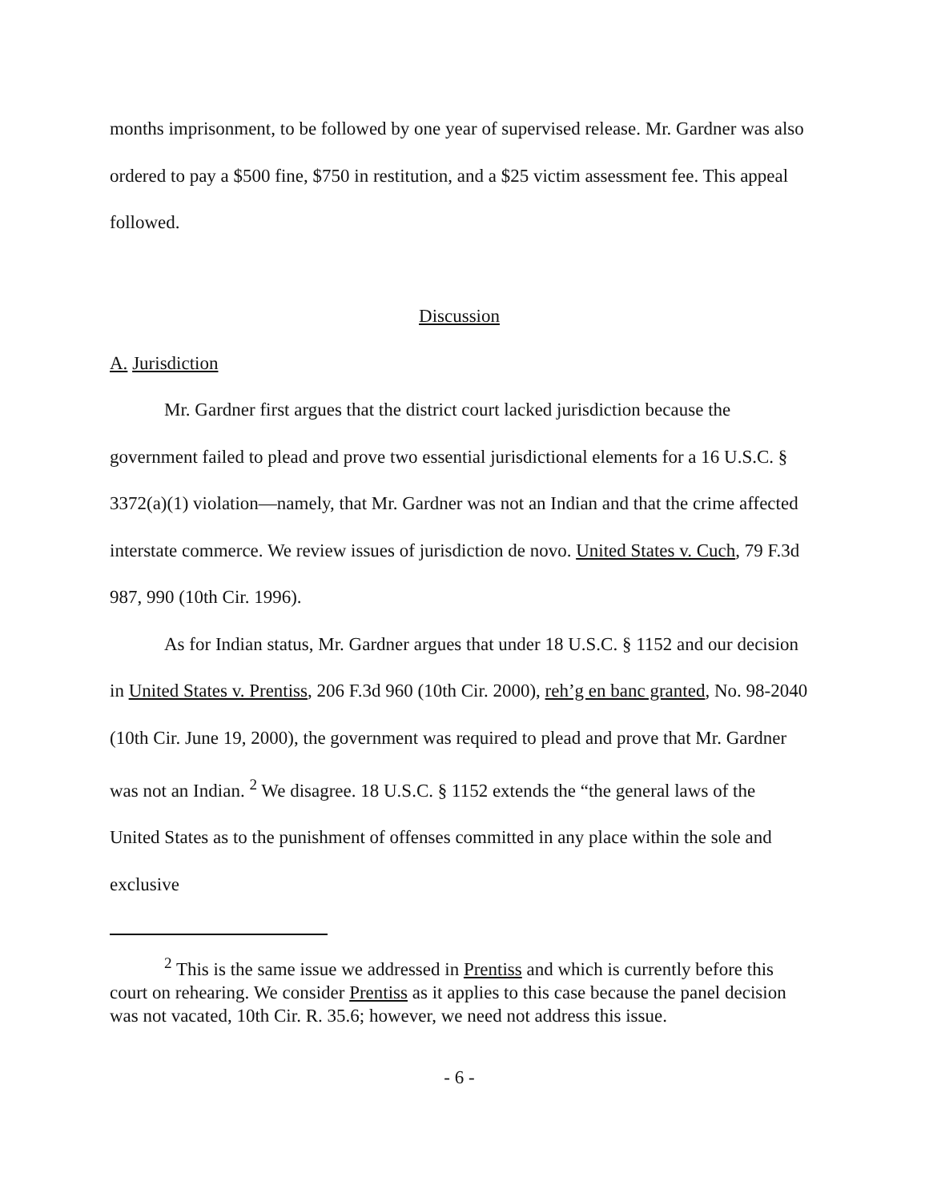months imprisonment, to be followed by one year of supervised release. Mr. Gardner was also ordered to pay a $500 fine, $750 in restitution, and a $25 victim assessment fee. This appeal followed.
Discussion
A. Jurisdiction
Mr. Gardner first argues that the district court lacked jurisdiction because the government failed to plead and prove two essential jurisdictional elements for a 16 U.S.C. § 3372(a)(1) violation—namely, that Mr. Gardner was not an Indian and that the crime affected interstate commerce. We review issues of jurisdiction de novo. United States v. Cuch, 79 F.3d 987, 990 (10th Cir. 1996).
As for Indian status, Mr. Gardner argues that under 18 U.S.C. § 1152 and our decision in United States v. Prentiss, 206 F.3d 960 (10th Cir. 2000), reh’g en banc granted, No. 98-2040 (10th Cir. June 19, 2000), the government was required to plead and prove that Mr. Gardner was not an Indian. <sup>2</sup> We disagree. 18 U.S.C. § 1152 extends the “the general laws of the United States as to the punishment of offenses committed in any place within the sole and exclusive
<sup>2</sup> This is the same issue we addressed in Prentiss and which is currently before this court on rehearing. We consider Prentiss as it applies to this case because the panel decision was not vacated, 10th Cir. R. 35.6; however, we need not address this issue.
- 6 -